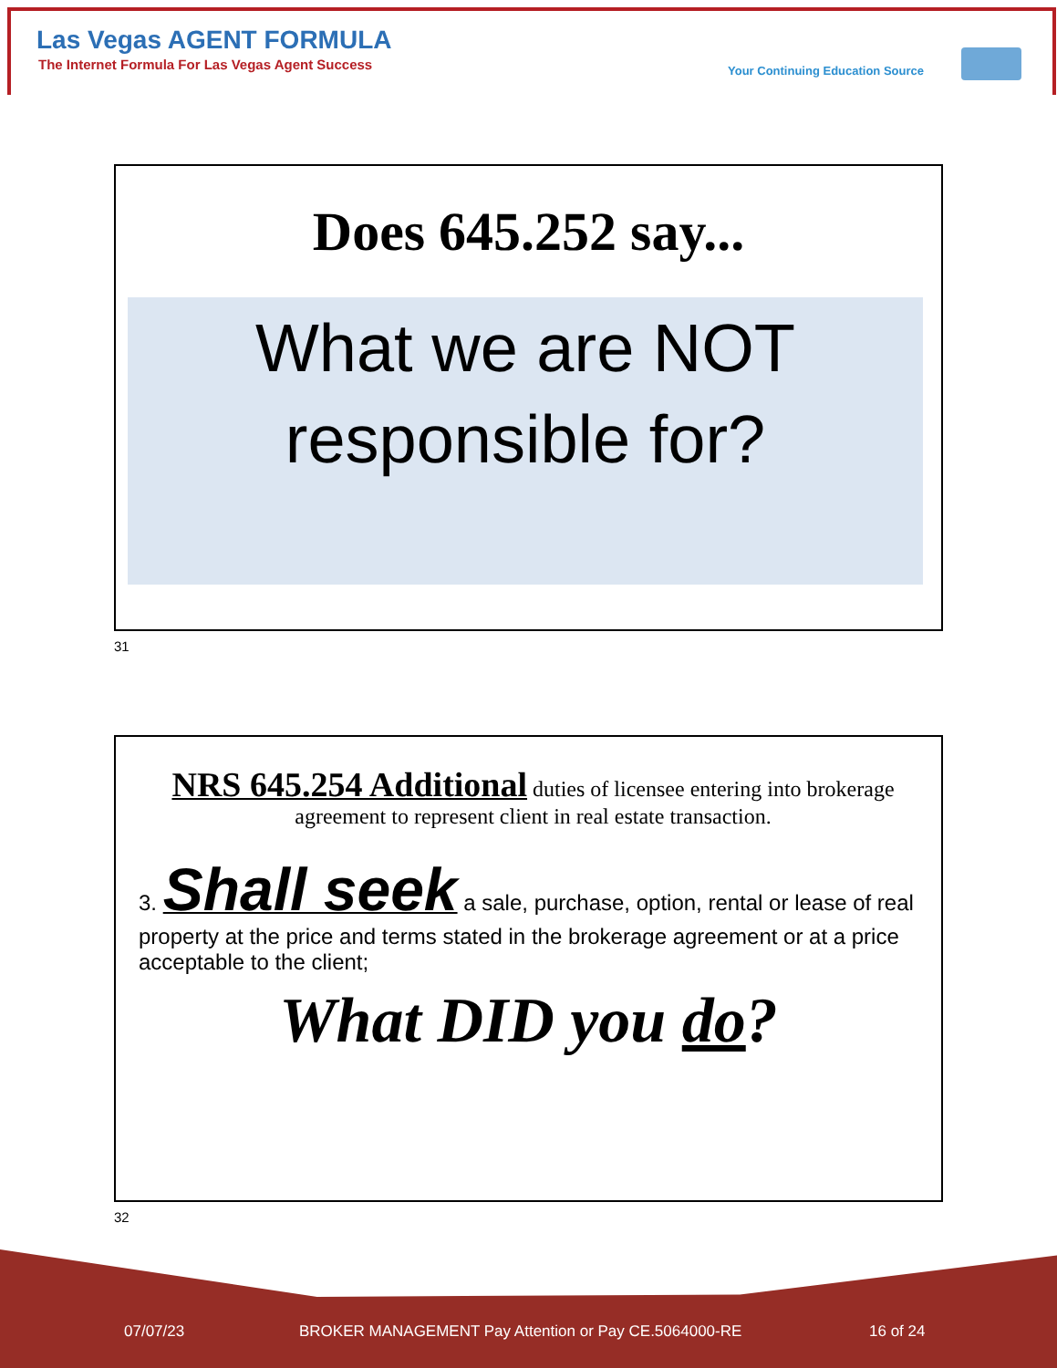Las Vegas AGENT FORMULA
The Internet Formula For Las Vegas Agent Success
Your Continuing Education Source
Does 645.252 say...
What we are NOT
responsible for?
31
NRS 645.254 Additional duties of licensee entering into brokerage agreement to represent client in real estate transaction.
3. Shall seek a sale, purchase, option, rental or lease of real property at the price and terms stated in the brokerage agreement or at a price acceptable to the client;
What DID you do?
32
07/07/23
BROKER MANAGEMENT Pay Attention or Pay CE.5064000-RE
16 of 24